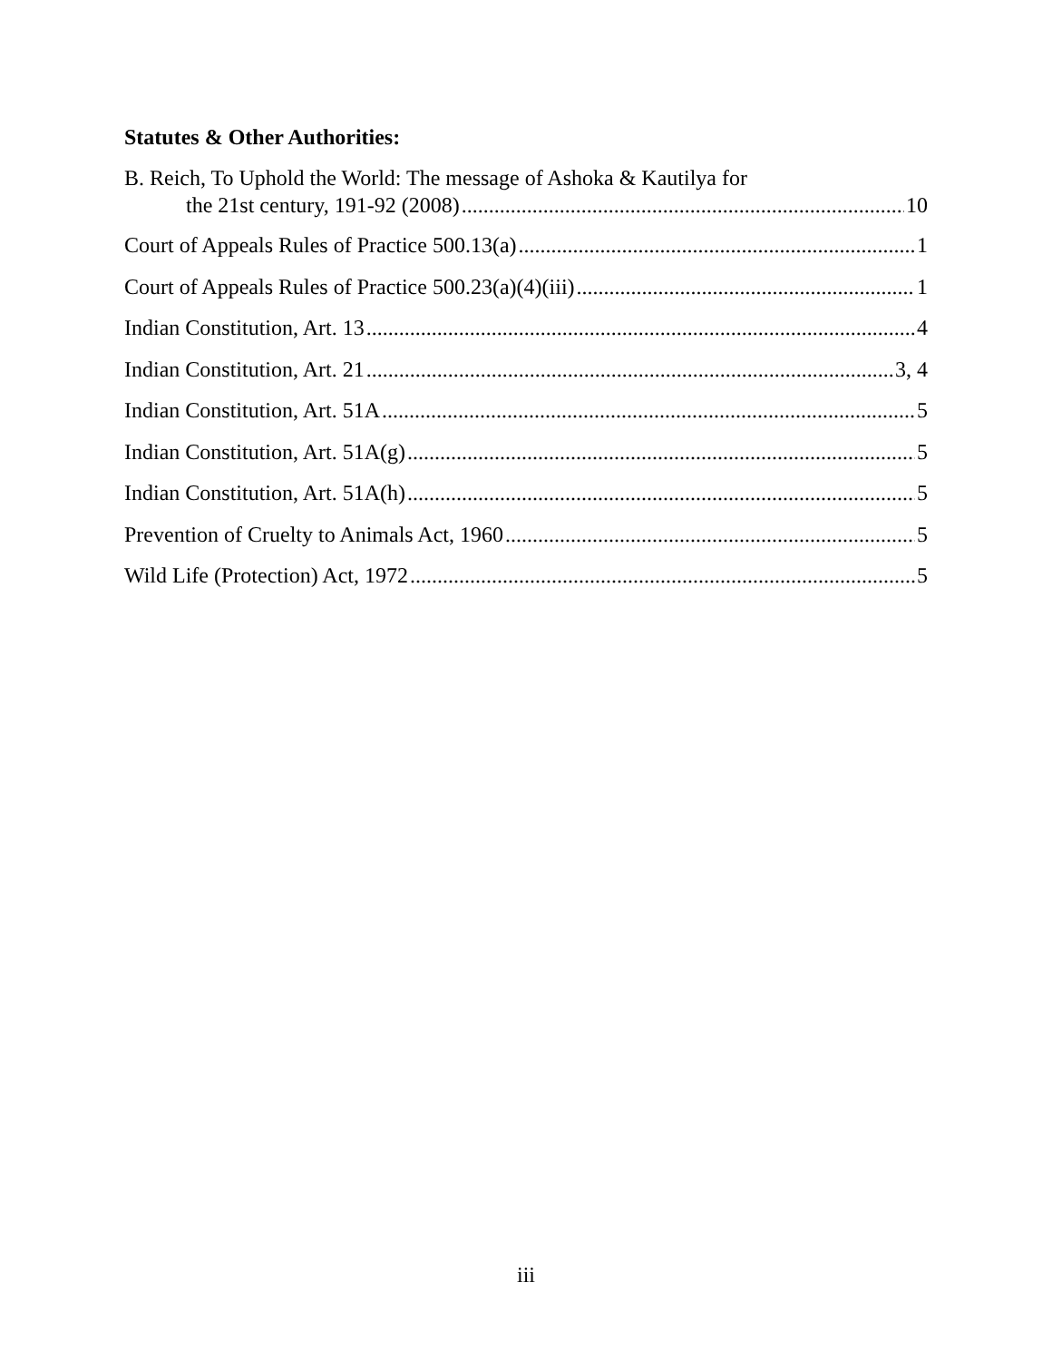Statutes & Other Authorities:
B. Reich, To Uphold the World: The message of Ashoka & Kautilya for
the 21st century, 191-92 (2008) 10
Court of Appeals Rules of Practice 500.13(a) 1
Court of Appeals Rules of Practice 500.23(a)(4)(iii) 1
Indian Constitution, Art. 13 4
Indian Constitution, Art. 21 3, 4
Indian Constitution, Art. 51A 5
Indian Constitution, Art. 51A(g) 5
Indian Constitution, Art. 51A(h) 5
Prevention of Cruelty to Animals Act, 1960 5
Wild Life (Protection) Act, 1972 5
iii